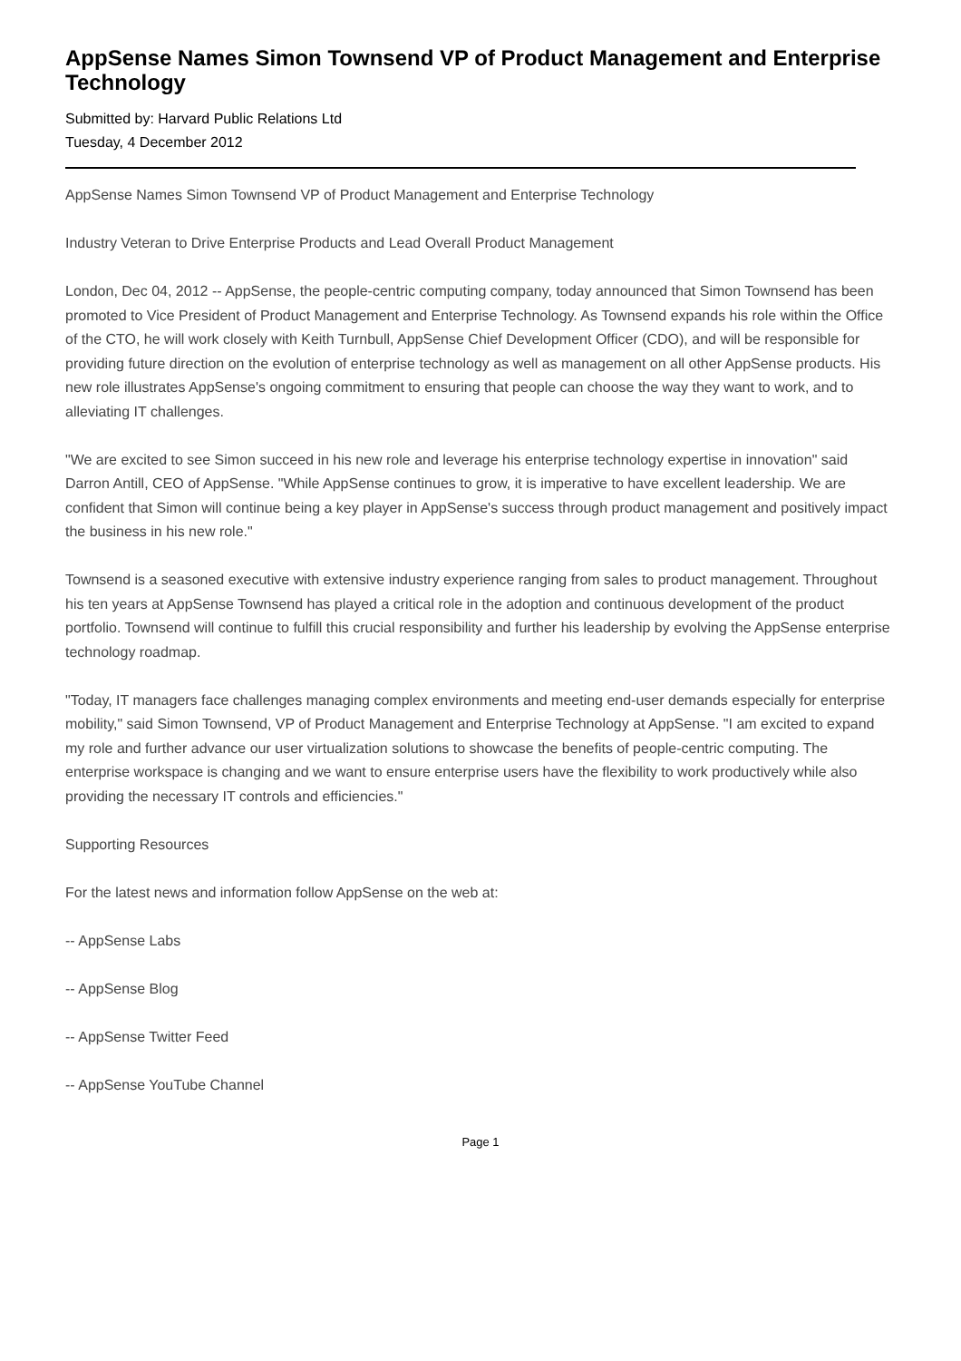AppSense Names Simon Townsend VP of Product Management and Enterprise Technology
Submitted by: Harvard Public Relations Ltd
Tuesday, 4 December 2012
AppSense Names Simon Townsend VP of Product Management and Enterprise Technology
Industry Veteran to Drive Enterprise Products and Lead Overall Product Management
London, Dec 04, 2012 -- AppSense, the people-centric computing company, today announced that Simon Townsend has been promoted to Vice President of Product Management and Enterprise Technology. As Townsend expands his role within the Office of the CTO, he will work closely with Keith Turnbull, AppSense Chief Development Officer (CDO), and will be responsible for providing future direction on the evolution of enterprise technology as well as management on all other AppSense products. His new role illustrates AppSense's ongoing commitment to ensuring that people can choose the way they want to work, and to alleviating IT challenges.
"We are excited to see Simon succeed in his new role and leverage his enterprise technology expertise in innovation" said Darron Antill, CEO of AppSense. "While AppSense continues to grow, it is imperative to have excellent leadership. We are confident that Simon will continue being a key player in AppSense's success through product management and positively impact the business in his new role."
Townsend is a seasoned executive with extensive industry experience ranging from sales to product management. Throughout his ten years at AppSense Townsend has played a critical role in the adoption and continuous development of the product portfolio. Townsend will continue to fulfill this crucial responsibility and further his leadership by evolving the AppSense enterprise technology roadmap.
"Today, IT managers face challenges managing complex environments and meeting end-user demands especially for enterprise mobility," said Simon Townsend, VP of Product Management and Enterprise Technology at AppSense. "I am excited to expand my role and further advance our user virtualization solutions to showcase the benefits of people-centric computing. The enterprise workspace is changing and we want to ensure enterprise users have the flexibility to work productively while also providing the necessary IT controls and efficiencies."
Supporting Resources
For the latest news and information follow AppSense on the web at:
-- AppSense Labs
-- AppSense Blog
-- AppSense Twitter Feed
-- AppSense YouTube Channel
Page 1